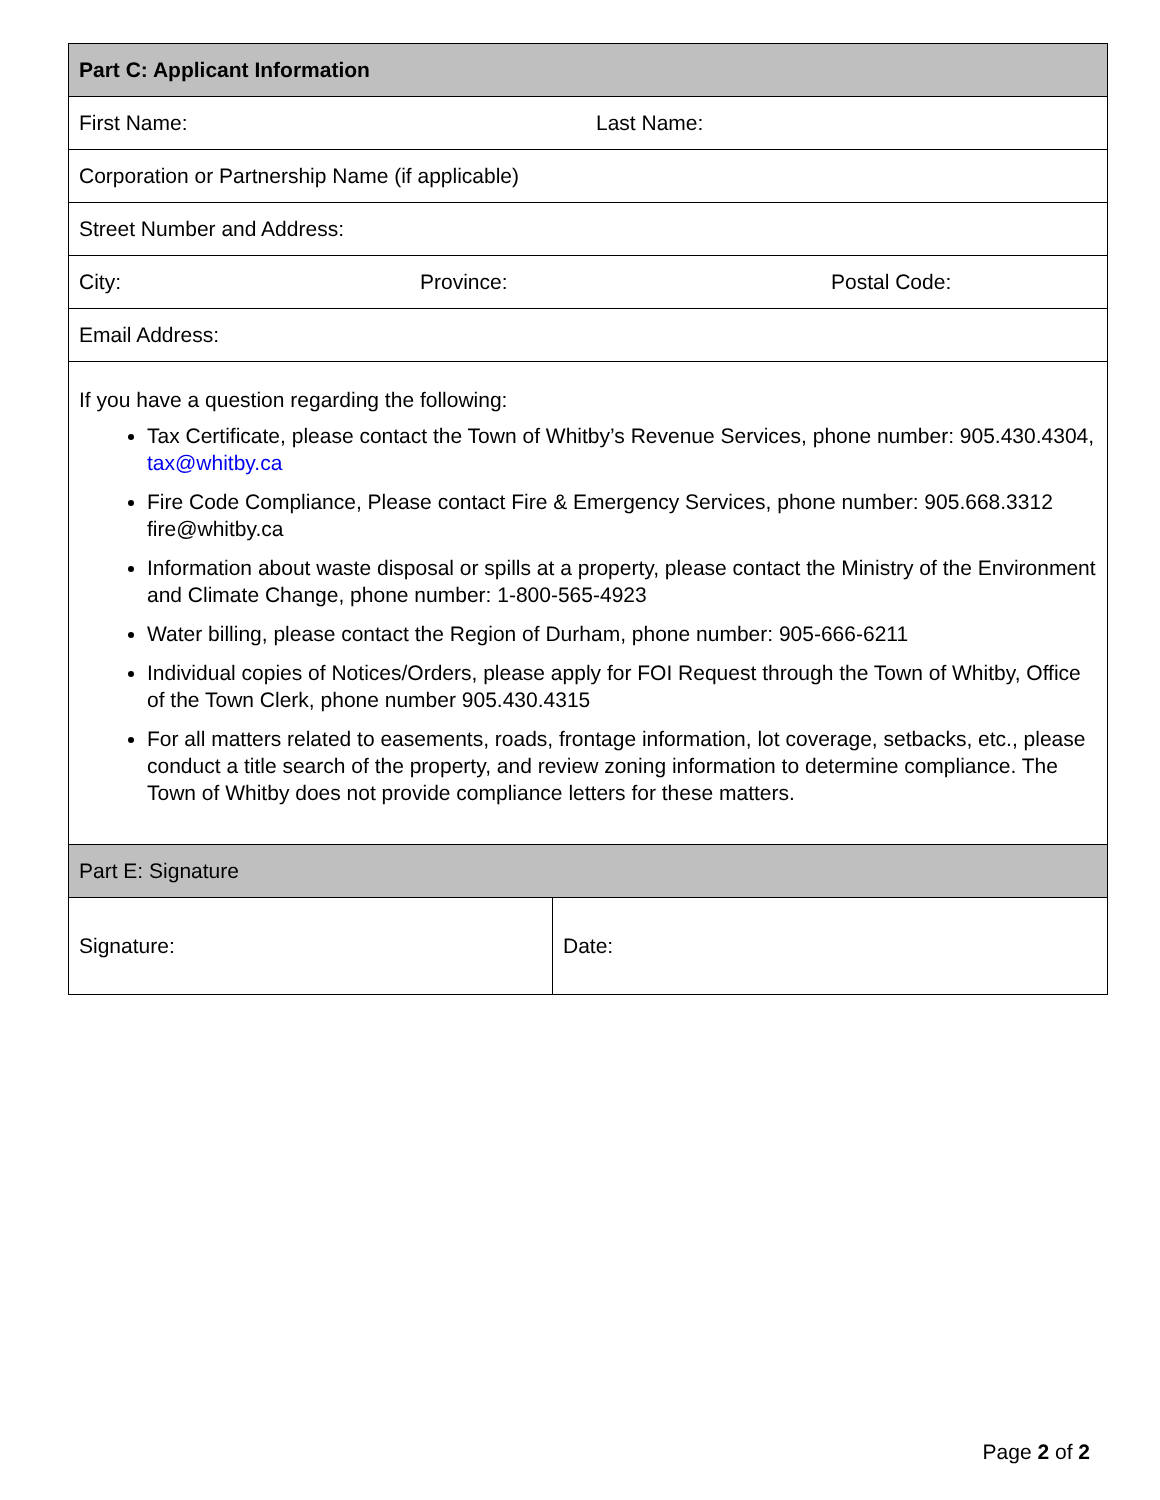| Part C: Applicant Information | |
| --- | --- |
| First Name: Last Name: | |
| Corporation or Partnership Name (if applicable) | |
| Street Number and Address: | |
| City: Province: Postal Code: | |
| Email Address: | |
| If you have a question regarding the following: Tax Certificate, please contact the Town of Whitby’s Revenue Services, phone number: 905.430.4304, tax@whitby.ca Fire Code Compliance, Please contact Fire & Emergency Services, phone number: 905.668.3312 fire@whitby.ca Information about waste disposal or spills at a property, please contact the Ministry of the Environment and Climate Change, phone number: 1-800-565-4923 Water billing, please contact the Region of Durham, phone number: 905-666-6211 Individual copies of Notices/Orders, please apply for FOI Request through the Town of Whitby, Office of the Town Clerk, phone number 905.430.4315 For all matters related to easements, roads, frontage information, lot coverage, setbacks, etc., please conduct a title search of the property, and review zoning information to determine compliance. The Town of Whitby does not provide compliance letters for these matters. | |
| Part E: Signature | |
| Signature: | Date: |
Page 2 of 2